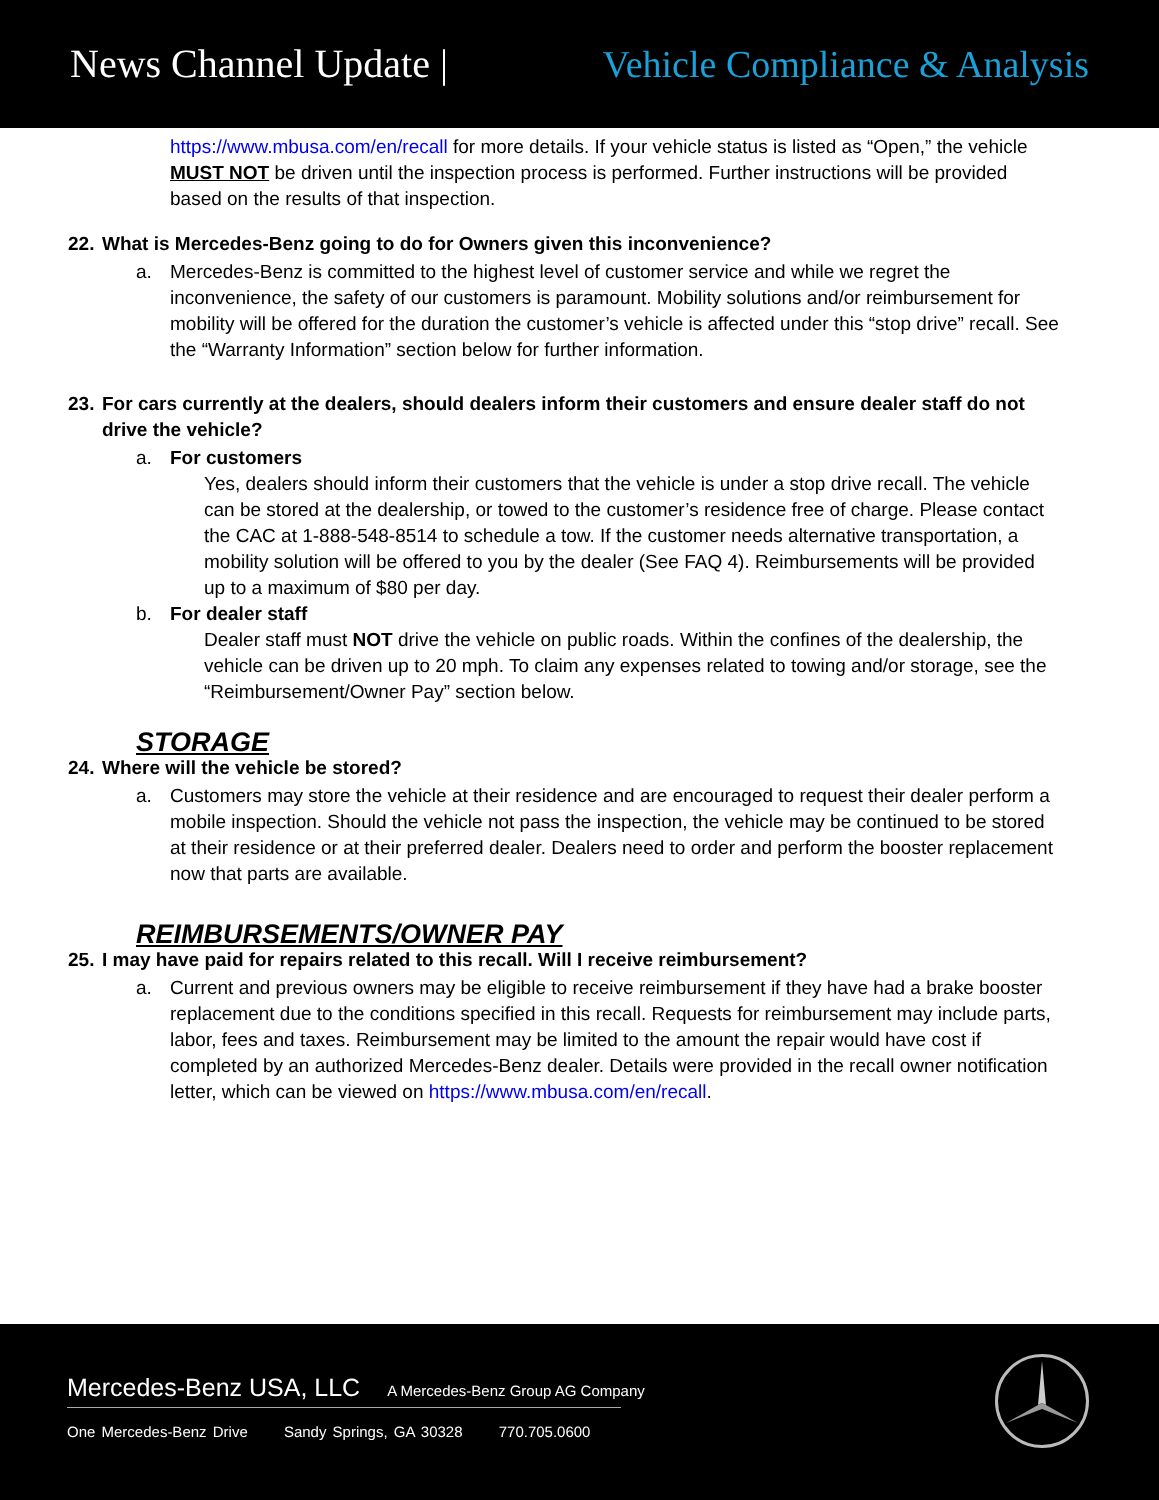News Channel Update | Vehicle Compliance & Analysis
https://www.mbusa.com/en/recall for more details. If your vehicle status is listed as “Open,” the vehicle MUST NOT be driven until the inspection process is performed. Further instructions will be provided based on the results of that inspection.
22. What is Mercedes-Benz going to do for Owners given this inconvenience?
a. Mercedes-Benz is committed to the highest level of customer service and while we regret the inconvenience, the safety of our customers is paramount. Mobility solutions and/or reimbursement for mobility will be offered for the duration the customer’s vehicle is affected under this “stop drive” recall. See the “Warranty Information” section below for further information.
23. For cars currently at the dealers, should dealers inform their customers and ensure dealer staff do not drive the vehicle?
a. For customers
Yes, dealers should inform their customers that the vehicle is under a stop drive recall. The vehicle can be stored at the dealership, or towed to the customer’s residence free of charge. Please contact the CAC at 1-888-548-8514 to schedule a tow. If the customer needs alternative transportation, a mobility solution will be offered to you by the dealer (See FAQ 4). Reimbursements will be provided up to a maximum of $80 per day.
b. For dealer staff
Dealer staff must NOT drive the vehicle on public roads. Within the confines of the dealership, the vehicle can be driven up to 20 mph. To claim any expenses related to towing and/or storage, see the “Reimbursement/Owner Pay” section below.
STORAGE
24. Where will the vehicle be stored?
a. Customers may store the vehicle at their residence and are encouraged to request their dealer perform a mobile inspection. Should the vehicle not pass the inspection, the vehicle may be continued to be stored at their residence or at their preferred dealer. Dealers need to order and perform the booster replacement now that parts are available.
REIMBURSEMENTS/OWNER PAY
25. I may have paid for repairs related to this recall. Will I receive reimbursement?
a. Current and previous owners may be eligible to receive reimbursement if they have had a brake booster replacement due to the conditions specified in this recall. Requests for reimbursement may include parts, labor, fees and taxes. Reimbursement may be limited to the amount the repair would have cost if completed by an authorized Mercedes-Benz dealer. Details were provided in the recall owner notification letter, which can be viewed on https://www.mbusa.com/en/recall.
Mercedes-Benz USA, LLC A Mercedes-Benz Group AG Company
One Mercedes-Benz Drive Sandy Springs, GA 30328 770.705.0600